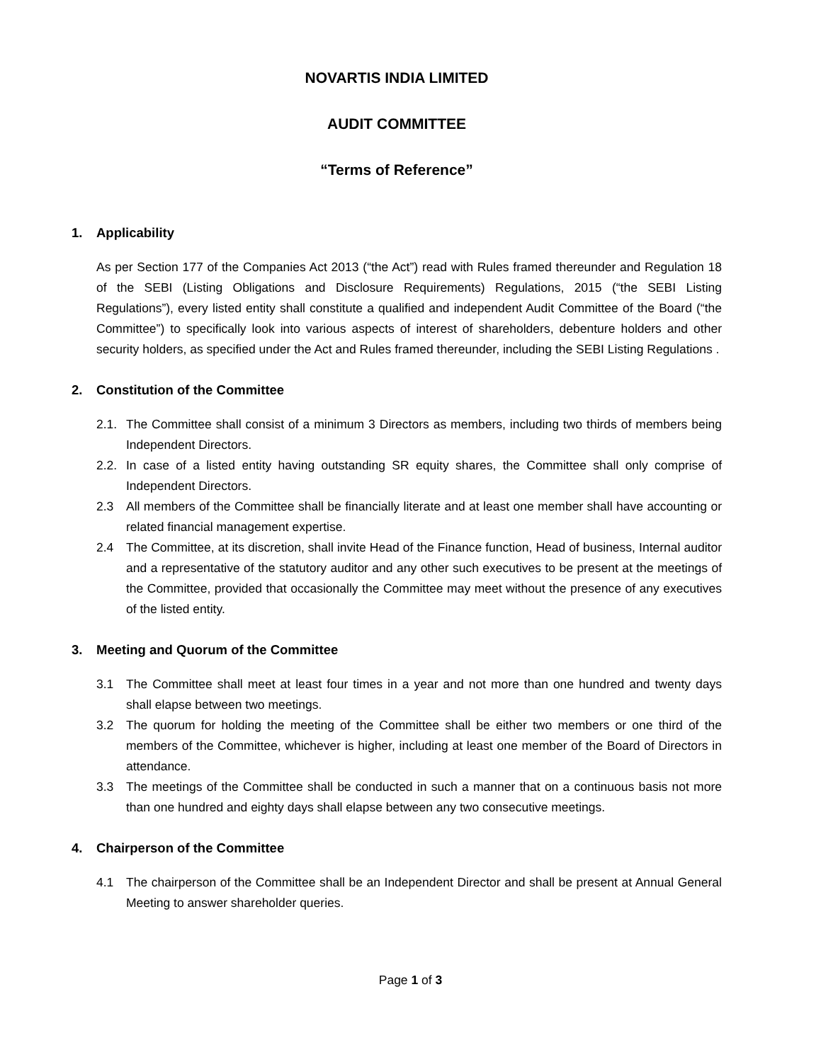NOVARTIS INDIA LIMITED
AUDIT COMMITTEE
“Terms of Reference”
1. Applicability
As per Section 177 of the Companies Act 2013 (“the Act”) read with Rules framed thereunder and Regulation 18 of the SEBI (Listing Obligations and Disclosure Requirements) Regulations, 2015 (“the SEBI Listing Regulations”), every listed entity shall constitute a qualified and independent Audit Committee of the Board (“the Committee”) to specifically look into various aspects of interest of shareholders, debenture holders and other security holders, as specified under the Act and Rules framed thereunder, including the SEBI Listing Regulations .
2. Constitution of the Committee
2.1. The Committee shall consist of a minimum 3 Directors as members, including two thirds of members being Independent Directors.
2.2. In case of a listed entity having outstanding SR equity shares, the Committee shall only comprise of Independent Directors.
2.3 All members of the Committee shall be financially literate and at least one member shall have accounting or related financial management expertise.
2.4 The Committee, at its discretion, shall invite Head of the Finance function, Head of business, Internal auditor and a representative of the statutory auditor and any other such executives to be present at the meetings of the Committee, provided that occasionally the Committee may meet without the presence of any executives of the listed entity.
3. Meeting and Quorum of the Committee
3.1 The Committee shall meet at least four times in a year and not more than one hundred and twenty days shall elapse between two meetings.
3.2 The quorum for holding the meeting of the Committee shall be either two members or one third of the members of the Committee, whichever is higher, including at least one member of the Board of Directors in attendance.
3.3 The meetings of the Committee shall be conducted in such a manner that on a continuous basis not more than one hundred and eighty days shall elapse between any two consecutive meetings.
4. Chairperson of the Committee
4.1 The chairperson of the Committee shall be an Independent Director and shall be present at Annual General Meeting to answer shareholder queries.
Page 1 of 3